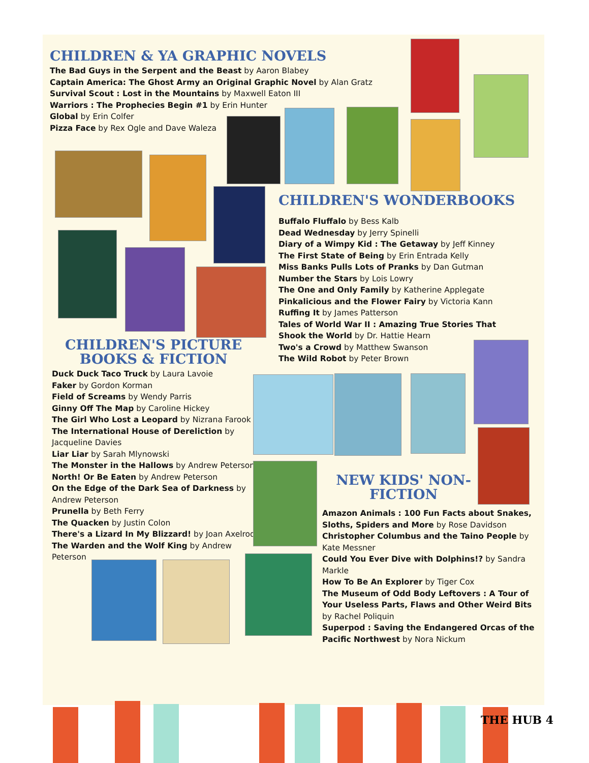CHILDREN & YA GRAPHIC NOVELS
The Bad Guys in the Serpent and the Beast by Aaron Blabey
Captain America: The Ghost Army an Original Graphic Novel by Alan Gratz
Survival Scout : Lost in the Mountains by Maxwell Eaton III
Warriors : The Prophecies Begin #1 by Erin Hunter
Global by Erin Colfer
Pizza Face by Rex Ogle and Dave Waleza
CHILDREN'S WONDERBOOKS
Buffalo Fluffalo by Bess Kalb
Dead Wednesday by Jerry Spinelli
Diary of a Wimpy Kid : The Getaway by Jeff Kinney
The First State of Being by Erin Entrada Kelly
Miss Banks Pulls Lots of Pranks by Dan Gutman
Number the Stars by Lois Lowry
The One and Only Family by Katherine Applegate
Pinkalicious and the Flower Fairy by Victoria Kann
Ruffing It by James Patterson
Tales of World War II : Amazing True Stories That Shook the World by Dr. Hattie Hearn
Two's a Crowd by Matthew Swanson
The Wild Robot by Peter Brown
CHILDREN'S PICTURE BOOKS & FICTION
Duck Duck Taco Truck by Laura Lavoie
Faker by Gordon Korman
Field of Screams by Wendy Parris
Ginny Off The Map by Caroline Hickey
The Girl Who Lost a Leopard by Nizrana Farook
The International House of Dereliction by Jacqueline Davies
Liar Liar by Sarah Mlynowski
The Monster in the Hallows by Andrew Peterson
North! Or Be Eaten by Andrew Peterson
On the Edge of the Dark Sea of Darkness by Andrew Peterson
Prunella by Beth Ferry
The Quacken by Justin Colon
There's a Lizard In My Blizzard! by Joan Axelrod
The Warden and the Wolf King by Andrew Peterson
NEW KIDS' NON-FICTION
Amazon Animals : 100 Fun Facts about Snakes, Sloths, Spiders and More by Rose Davidson
Christopher Columbus and the Taino People by Kate Messner
Could You Ever Dive with Dolphins!? by Sandra Markle
How To Be An Explorer by Tiger Cox
The Museum of Odd Body Leftovers : A Tour of Your Useless Parts, Flaws and Other Weird Bits by Rachel Poliquin
Superpod : Saving the Endangered Orcas of the Pacific Northwest by Nora Nickum
THE HUB 4